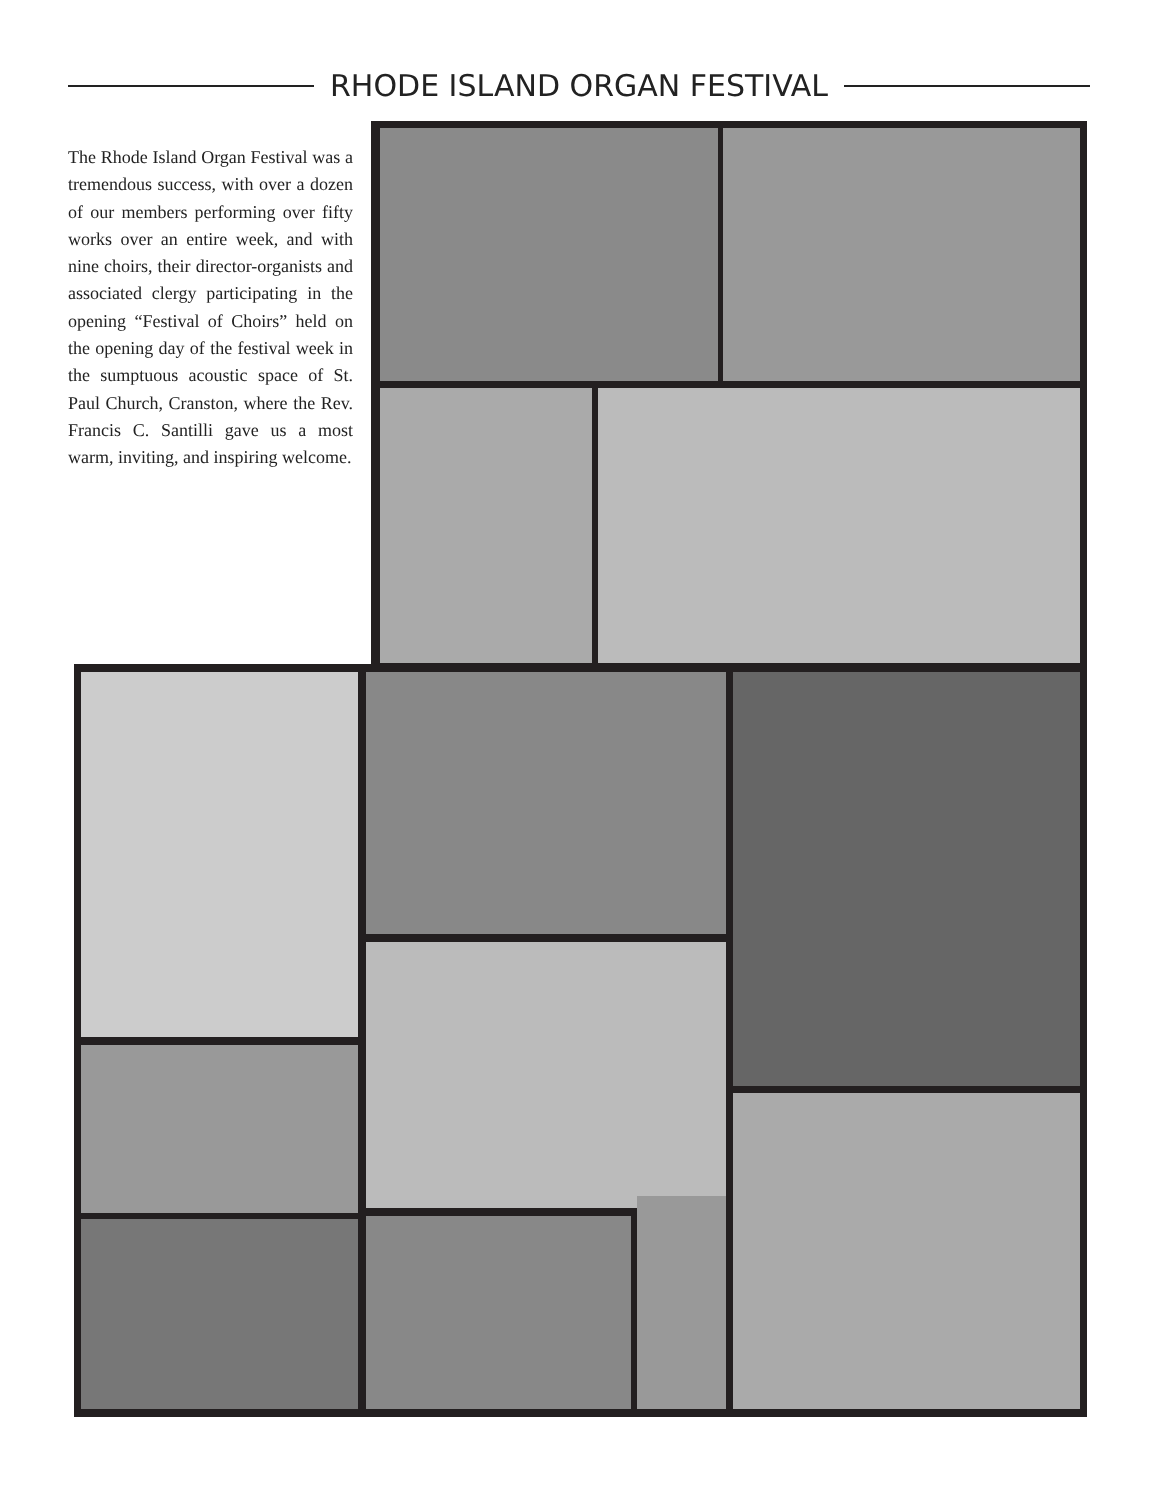RHODE ISLAND ORGAN FESTIVAL
The Rhode Island Organ Festival was a tremendous success, with over a dozen of our members performing over fifty works over an entire week, and with nine choirs, their director-organists and associated clergy participating in the opening “Festival of Choirs” held on the opening day of the festival week in the sumptuous acoustic space of St. Paul Church, Cranston, where the Rev. Francis C. Santilli gave us a most warm, inviting, and inspiring welcome.